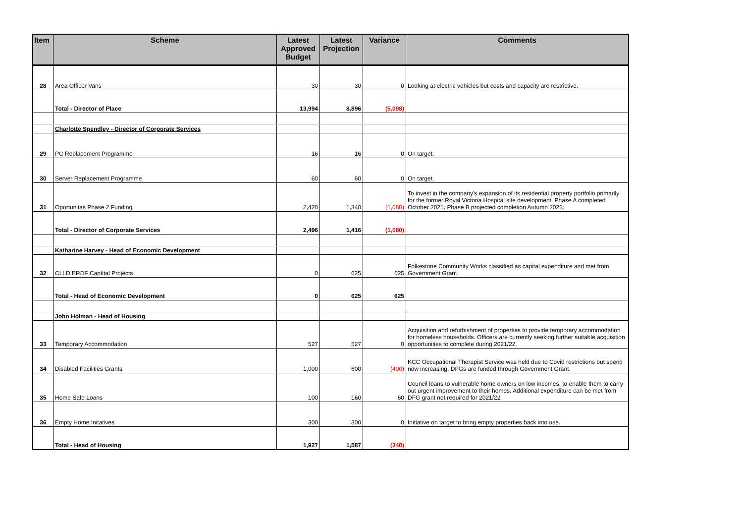| Item | Scheme | Latest Approved Budget | Latest Projection | Variance | Comments |
| --- | --- | --- | --- | --- | --- |
| 28 | Area Officer Vans | 30 | 30 | 0 | Looking at electric vehicles but costs and capacity are restrictive. |
| | Total - Director of Place | 13,994 | 8,896 | (5,098) | |
| | Charlotte Spendley - Director of Corporate Services | | | | |
| 29 | PC Replacement Programme | 16 | 16 | 0 | On target. |
| 30 | Server Replacement Programme | 60 | 60 | 0 | On target. |
| 31 | Oportunitas Phase 2 Funding | 2,420 | 1,340 | (1,080) | To invest in the company's expansion of its residential property portfolio primarily for the former Royal Victoria Hospital site development. Phase A completed October 2021. Phase B projected completion Autumn 2022. |
| | Total - Director of Corporate Services | 2,496 | 1,416 | (1,080) | |
| | Katharine Harvey - Head of Economic Development | | | | |
| 32 | CLLD ERDF Captital Projects | 0 | 625 | 625 | Folkestone Community Works classified as capital expenditure and met from Government Grant. |
| | Total - Head of Economic Development | 0 | 625 | 625 | |
| | John Holman - Head of Housing | | | | |
| 33 | Temporary Accommodation | 527 | 527 | 0 | Acquisition and refurbishment of properties to provide temporary accommodation for homeless households. Officers are currently seeking further suitable acquisition opportunities to complete during 2021/22. |
| 34 | Disabled Facilities Grants | 1,000 | 600 | (400) | KCC Occupational Therapist Service was held due to Covid restrictions but spend now increasing. DFGs are funded through Government Grant. |
| 35 | Home Safe Loans | 100 | 160 | 60 | Council loans to vulnerable home owners on low incomes, to enable them to carry out urgent improvement to their homes. Additional expenditure can be met from DFG grant not required for 2021/22 |
| 36 | Empty Home Initatives | 300 | 300 | 0 | Initiative on target to bring empty properties back into use. |
| | Total - Head of Housing | 1,927 | 1,587 | (340) | |